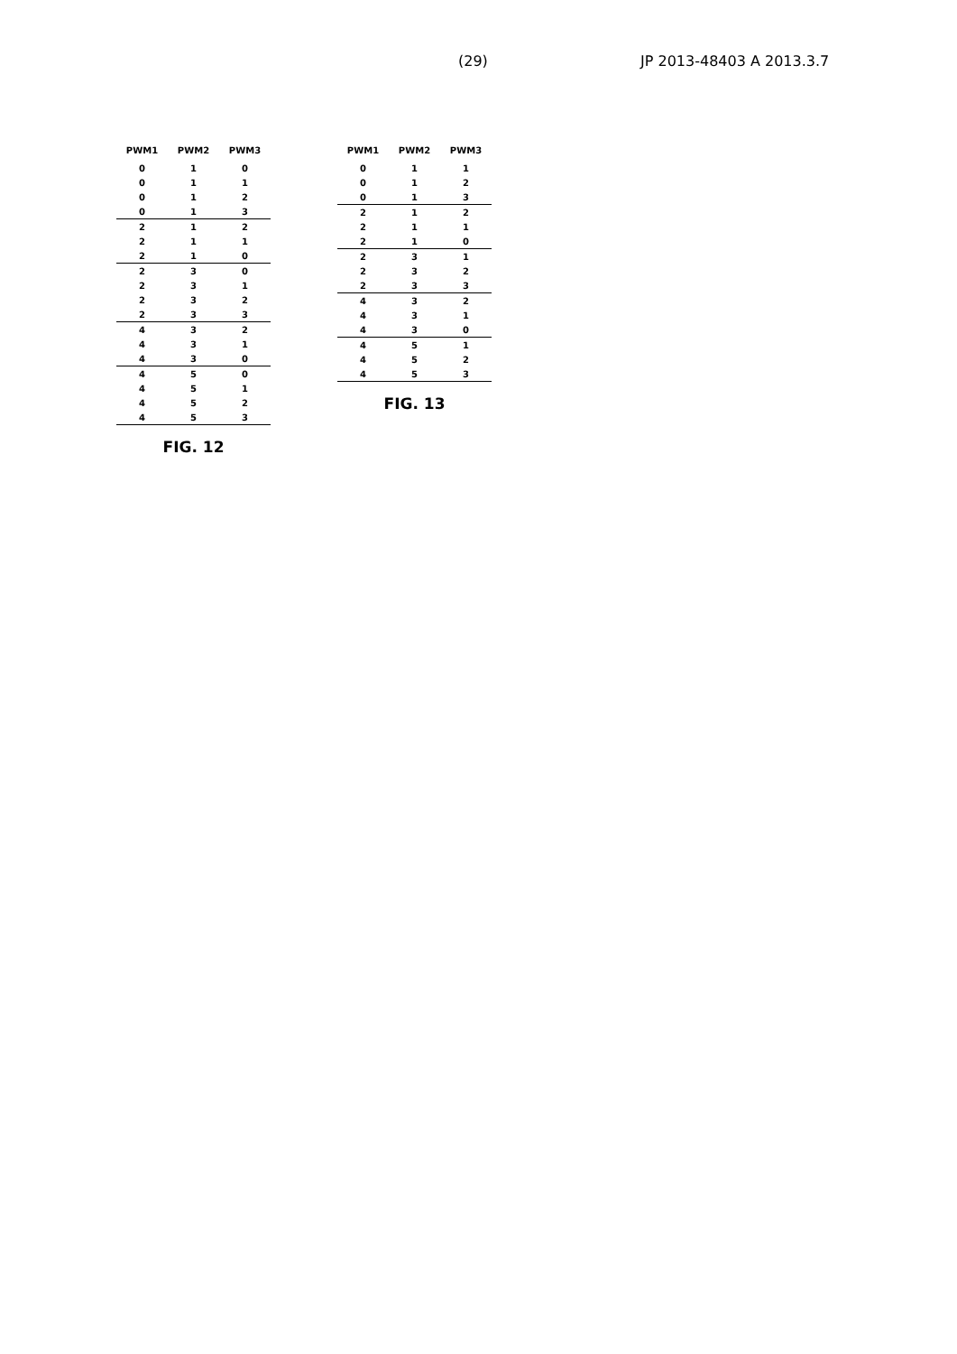(29) JP 2013-48403 A 2013.3.7
| PWM1 | PWM2 | PWM3 |
| --- | --- | --- |
| 0 | 1 | 0 |
| 0 | 1 | 1 |
| 0 | 1 | 2 |
| 0 | 1 | 3 |
| 2 | 1 | 2 |
| 2 | 1 | 1 |
| 2 | 1 | 0 |
| 2 | 3 | 0 |
| 2 | 3 | 1 |
| 2 | 3 | 2 |
| 2 | 3 | 3 |
| 4 | 3 | 2 |
| 4 | 3 | 1 |
| 4 | 3 | 0 |
| 4 | 5 | 0 |
| 4 | 5 | 1 |
| 4 | 5 | 2 |
| 4 | 5 | 3 |
FIG. 12
| PWM1 | PWM2 | PWM3 |
| --- | --- | --- |
| 0 | 1 | 1 |
| 0 | 1 | 2 |
| 0 | 1 | 3 |
| 2 | 1 | 2 |
| 2 | 1 | 1 |
| 2 | 1 | 0 |
| 2 | 3 | 1 |
| 2 | 3 | 2 |
| 2 | 3 | 3 |
| 4 | 3 | 2 |
| 4 | 3 | 1 |
| 4 | 3 | 0 |
| 4 | 5 | 1 |
| 4 | 5 | 2 |
| 4 | 5 | 3 |
FIG. 13